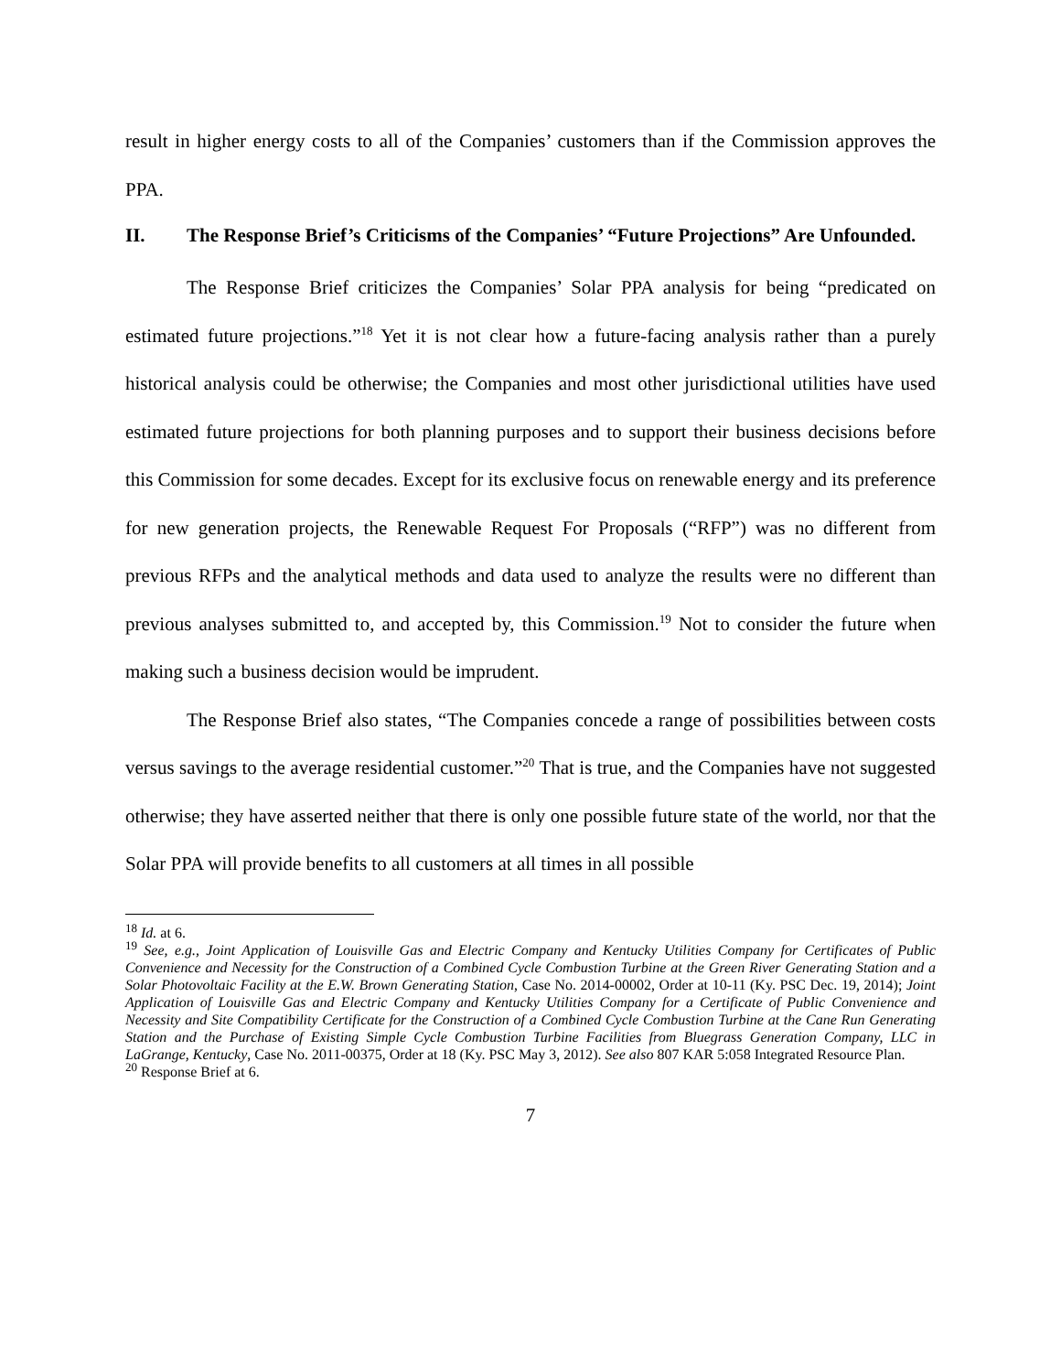result in higher energy costs to all of the Companies’ customers than if the Commission approves the PPA.
II. The Response Brief’s Criticisms of the Companies’ “Future Projections” Are Unfounded.
The Response Brief criticizes the Companies’ Solar PPA analysis for being “predicated on estimated future projections.”<sup>18</sup> Yet it is not clear how a future-facing analysis rather than a purely historical analysis could be otherwise; the Companies and most other jurisdictional utilities have used estimated future projections for both planning purposes and to support their business decisions before this Commission for some decades. Except for its exclusive focus on renewable energy and its preference for new generation projects, the Renewable Request For Proposals (“RFP”) was no different from previous RFPs and the analytical methods and data used to analyze the results were no different than previous analyses submitted to, and accepted by, this Commission.<sup>19</sup> Not to consider the future when making such a business decision would be imprudent.
The Response Brief also states, “The Companies concede a range of possibilities between costs versus savings to the average residential customer.”<sup>20</sup> That is true, and the Companies have not suggested otherwise; they have asserted neither that there is only one possible future state of the world, nor that the Solar PPA will provide benefits to all customers at all times in all possible
<sup>18</sup> Id. at 6.
<sup>19</sup> See, e.g., Joint Application of Louisville Gas and Electric Company and Kentucky Utilities Company for Certificates of Public Convenience and Necessity for the Construction of a Combined Cycle Combustion Turbine at the Green River Generating Station and a Solar Photovoltaic Facility at the E.W. Brown Generating Station, Case No. 2014-00002, Order at 10-11 (Ky. PSC Dec. 19, 2014); Joint Application of Louisville Gas and Electric Company and Kentucky Utilities Company for a Certificate of Public Convenience and Necessity and Site Compatibility Certificate for the Construction of a Combined Cycle Combustion Turbine at the Cane Run Generating Station and the Purchase of Existing Simple Cycle Combustion Turbine Facilities from Bluegrass Generation Company, LLC in LaGrange, Kentucky, Case No. 2011-00375, Order at 18 (Ky. PSC May 3, 2012). See also 807 KAR 5:058 Integrated Resource Plan.
<sup>20</sup> Response Brief at 6.
7